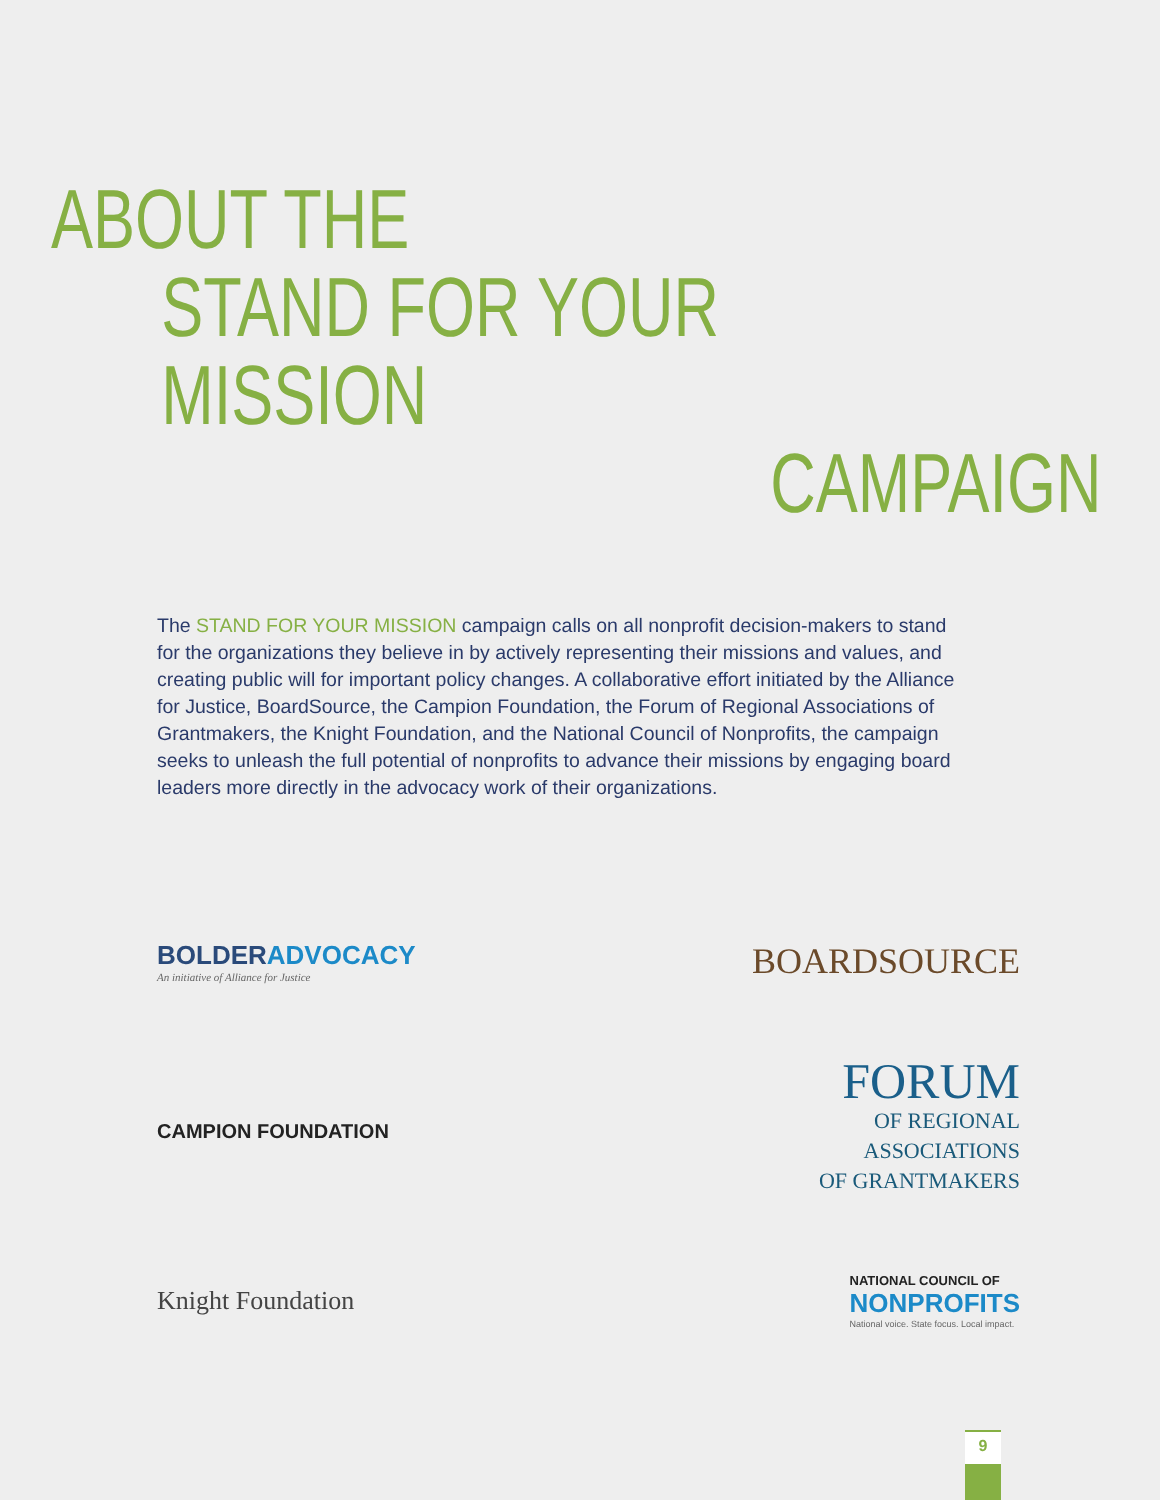ABOUT THE
STAND FOR YOUR MISSION
CAMPAIGN
The STAND FOR YOUR MISSION campaign calls on all nonprofit decision-makers to stand for the organizations they believe in by actively representing their missions and values, and creating public will for important policy changes. A collaborative effort initiated by the Alliance for Justice, BoardSource, the Campion Foundation, the Forum of Regional Associations of Grantmakers, the Knight Foundation, and the National Council of Nonprofits, the campaign seeks to unleash the full potential of nonprofits to advance their missions by engaging board leaders more directly in the advocacy work of their organizations.
BOLDERADVOCACY
An initiative of Alliance for Justice
BOARDSOURCE
CAMPION FOUNDATION
FORUM
OF REGIONAL
ASSOCIATIONS
OF GRANTMAKERS
Knight Foundation
NATIONAL COUNCIL OF
NONPROFITS
National voice. State focus. Local impact.
9